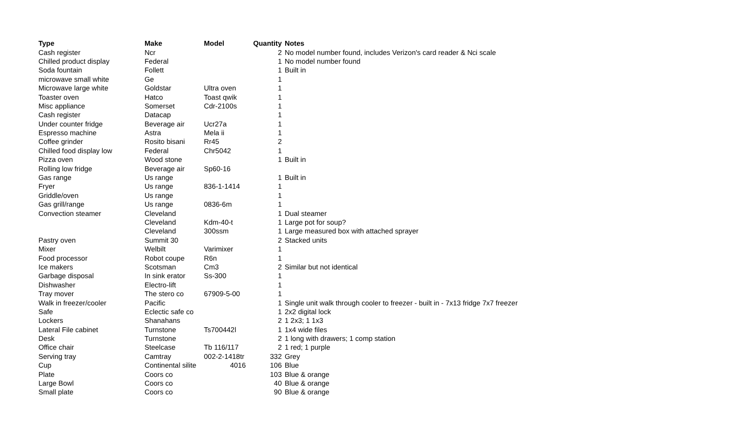| Type | Make | Model | Quantity | Notes |
| --- | --- | --- | --- | --- |
| Cash register | Ncr | | 2 | No model number found, includes Verizon's card reader & Nci scale |
| Chilled product display | Federal | | 1 | No model number found |
| Soda fountain | Follett | | 1 | Built in |
| microwave small white | Ge | | 1 | |
| Microwave large white | Goldstar | Ultra oven | 1 | |
| Toaster oven | Hatco | Toast qwik | 1 | |
| Misc appliance | Somerset | Cdr-2100s | 1 | |
| Cash register | Datacap | | 1 | |
| Under counter fridge | Beverage air | Ucr27a | 1 | |
| Espresso machine | Astra | Mela ii | 1 | |
| Coffee grinder | Rosito bisani | Rr45 | 2 | |
| Chilled food display low | Federal | Chr5042 | 1 | |
| Pizza oven | Wood stone | | 1 | Built in |
| Rolling low fridge | Beverage air | Sp60-16 | | |
| Gas range | Us range | | 1 | Built in |
| Fryer | Us range | 836-1-1414 | 1 | |
| Griddle/oven | Us range | | 1 | |
| Gas grill/range | Us range | 0836-6m | 1 | |
| Convection steamer | Cleveland | | 1 | Dual steamer |
| | Cleveland | Kdm-40-t | 1 | Large pot for soup? |
| | Cleveland | 300ssm | 1 | Large measured box with attached sprayer |
| Pastry oven | Summit 30 | | 2 | Stacked units |
| Mixer | Welbilt | Varimixer | 1 | |
| Food processor | Robot coupe | R6n | 1 | |
| Ice makers | Scotsman | Cm3 | 2 | Similar but not identical |
| Garbage disposal | In sink erator | Ss-300 | 1 | |
| Dishwasher | Electro-lift | | 1 | |
| Tray mover | The stero co | 67909-5-00 | 1 | |
| Walk in freezer/cooler | Pacific | | 1 | Single unit walk through cooler to freezer - built in - 7x13 fridge 7x7 freezer |
| Safe | Eclectic safe co | | 1 | 2x2 digital lock |
| Lockers | Shanahans | | 2 | 1 2x3; 1 1x3 |
| Lateral File cabinet | Turnstone | Ts700442l | 1 | 1x4 wide files |
| Desk | Turnstone | | 2 | 1 long with drawers; 1 comp station |
| Office chair | Steelcase | Tb 116/117 | 2 | 1 red; 1 purple |
| Serving tray | Camtray | 002-2-1418tr | 332 | Grey |
| Cup | Continental silite | 4016 | 106 | Blue |
| Plate | Coors co | | 103 | Blue & orange |
| Large Bowl | Coors co | | 40 | Blue & orange |
| Small plate | Coors co | | 90 | Blue & orange |